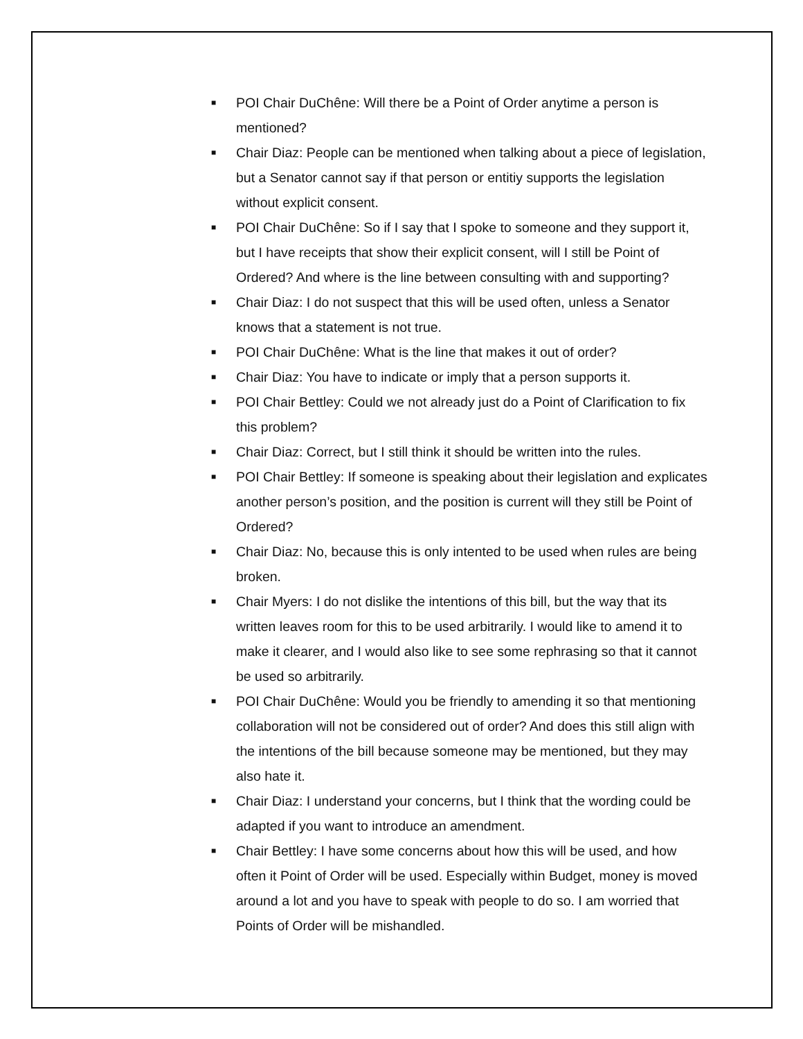■ POI Chair DuChêne: Will there be a Point of Order anytime a person is mentioned?
■ Chair Diaz: People can be mentioned when talking about a piece of legislation, but a Senator cannot say if that person or entitiy supports the legislation without explicit consent.
■ POI Chair DuChêne: So if I say that I spoke to someone and they support it, but I have receipts that show their explicit consent, will I still be Point of Ordered? And where is the line between consulting with and supporting?
■ Chair Diaz: I do not suspect that this will be used often, unless a Senator knows that a statement is not true.
■ POI Chair DuChêne: What is the line that makes it out of order?
■ Chair Diaz: You have to indicate or imply that a person supports it.
■ POI Chair Bettley: Could we not already just do a Point of Clarification to fix this problem?
■ Chair Diaz: Correct, but I still think it should be written into the rules.
■ POI Chair Bettley: If someone is speaking about their legislation and explicates another person’s position, and the position is current will they still be Point of Ordered?
■ Chair Diaz: No, because this is only intented to be used when rules are being broken.
■ Chair Myers: I do not dislike the intentions of this bill, but the way that its written leaves room for this to be used arbitrarily. I would like to amend it to make it clearer, and I would also like to see some rephrasing so that it cannot be used so arbitrarily.
■ POI Chair DuChêne: Would you be friendly to amending it so that mentioning collaboration will not be considered out of order? And does this still align with the intentions of the bill because someone may be mentioned, but they may also hate it.
■ Chair Diaz: I understand your concerns, but I think that the wording could be adapted if you want to introduce an amendment.
■ Chair Bettley: I have some concerns about how this will be used, and how often it Point of Order will be used. Especially within Budget, money is moved around a lot and you have to speak with people to do so. I am worried that Points of Order will be mishandled.